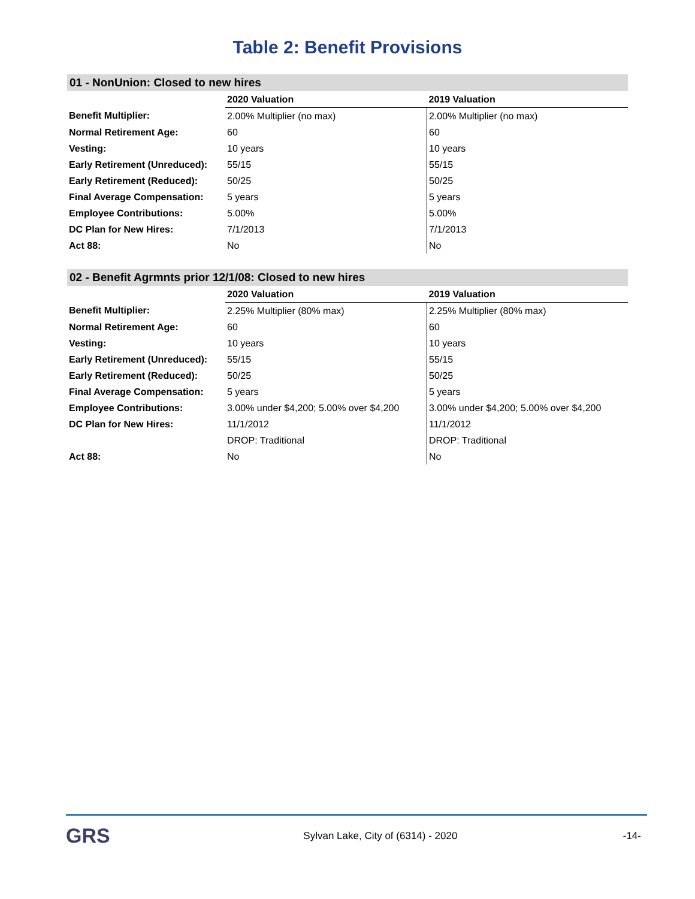Table 2: Benefit Provisions
01 - NonUnion: Closed to new hires
| | 2020 Valuation | 2019 Valuation |
| --- | --- | --- |
| Benefit Multiplier: | 2.00% Multiplier (no max) | 2.00% Multiplier (no max) |
| Normal Retirement Age: | 60 | 60 |
| Vesting: | 10 years | 10 years |
| Early Retirement (Unreduced): | 55/15 | 55/15 |
| Early Retirement (Reduced): | 50/25 | 50/25 |
| Final Average Compensation: | 5 years | 5 years |
| Employee Contributions: | 5.00% | 5.00% |
| DC Plan for New Hires: | 7/1/2013 | 7/1/2013 |
| Act 88: | No | No |
02 - Benefit Agrmnts prior 12/1/08: Closed to new hires
| | 2020 Valuation | 2019 Valuation |
| --- | --- | --- |
| Benefit Multiplier: | 2.25% Multiplier (80% max) | 2.25% Multiplier (80% max) |
| Normal Retirement Age: | 60 | 60 |
| Vesting: | 10 years | 10 years |
| Early Retirement (Unreduced): | 55/15 | 55/15 |
| Early Retirement (Reduced): | 50/25 | 50/25 |
| Final Average Compensation: | 5 years | 5 years |
| Employee Contributions: | 3.00% under $4,200; 5.00% over $4,200 | 3.00% under $4,200; 5.00% over $4,200 |
| DC Plan for New Hires: | 11/1/2012 | 11/1/2012 |
| | DROP: Traditional | DROP: Traditional |
| Act 88: | No | No |
GRS
Sylvan Lake, City of (6314) - 2020
-14-